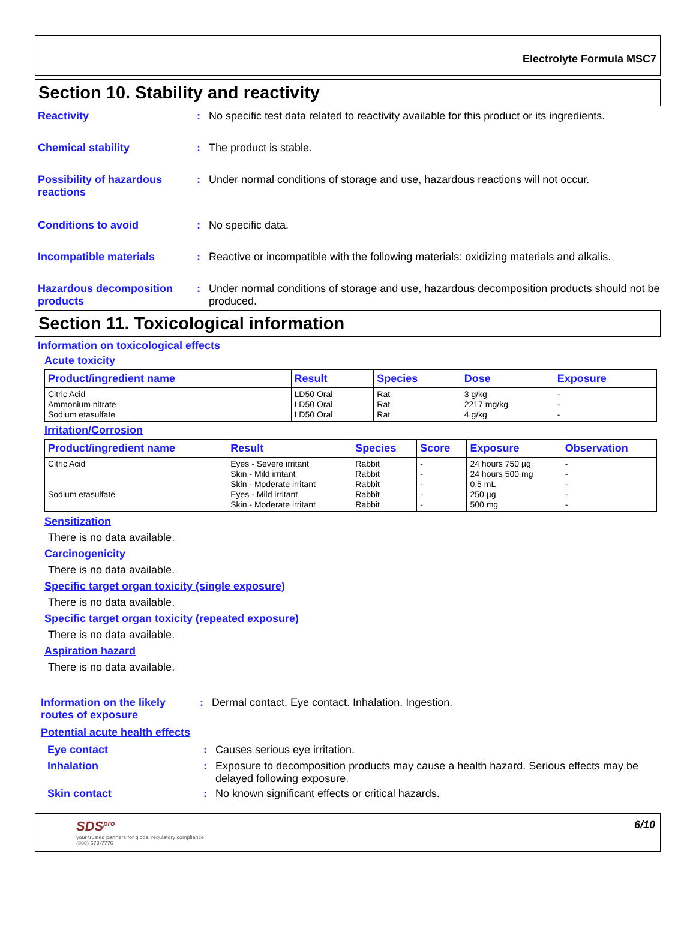Electrolyte Formula MSC7
Section 10. Stability and reactivity
Reactivity : No specific test data related to reactivity available for this product or its ingredients.
Chemical stability : The product is stable.
Possibility of hazardous reactions
: Under normal conditions of storage and use, hazardous reactions will not occur.
Conditions to avoid : No specific data.
Incompatible materials : Reactive or incompatible with the following materials: oxidizing materials and alkalis.
Hazardous decomposition products
: Under normal conditions of storage and use, hazardous decomposition products should not be produced.
Section 11. Toxicological information
Information on toxicological effects
Acute toxicity
| Product/ingredient name | Result | Species | Dose | Exposure |
| --- | --- | --- | --- | --- |
| Citric Acid Ammonium nitrate Sodium etasulfate | LD50 Oral LD50 Oral LD50 Oral | Rat Rat Rat | 3 g/kg 2217 mg/kg 4 g/kg | - - - |
Irritation/Corrosion
| Product/ingredient name | Result | Species | Score | Exposure | Observation |
| --- | --- | --- | --- | --- | --- |
| Citric Acid Sodium etasulfate | Eyes - Severe irritant Skin - Mild irritant Skin - Moderate irritant Eyes - Mild irritant Skin - Moderate irritant | Rabbit Rabbit Rabbit Rabbit Rabbit | - - - - - | 24 hours 750 µg 24 hours 500 mg 0.5 mL 250 µg 500 mg | - - - - - |
Sensitization
There is no data available.
Carcinogenicity
There is no data available.
Specific target organ toxicity (single exposure)
There is no data available.
Specific target organ toxicity (repeated exposure)
There is no data available.
Aspiration hazard
There is no data available.
Information on the likely routes of exposure
: Dermal contact. Eye contact. Inhalation. Ingestion.
Potential acute health effects
Eye contact : Causes serious eye irritation.
Inhalation : Exposure to decomposition products may cause a health hazard. Serious effects may be delayed following exposure.
Skin contact : No known significant effects or critical hazards.
SDS<sup>pro</sup>
your trusted partners for global regulatory compliance
(888) 673-7776
6/10